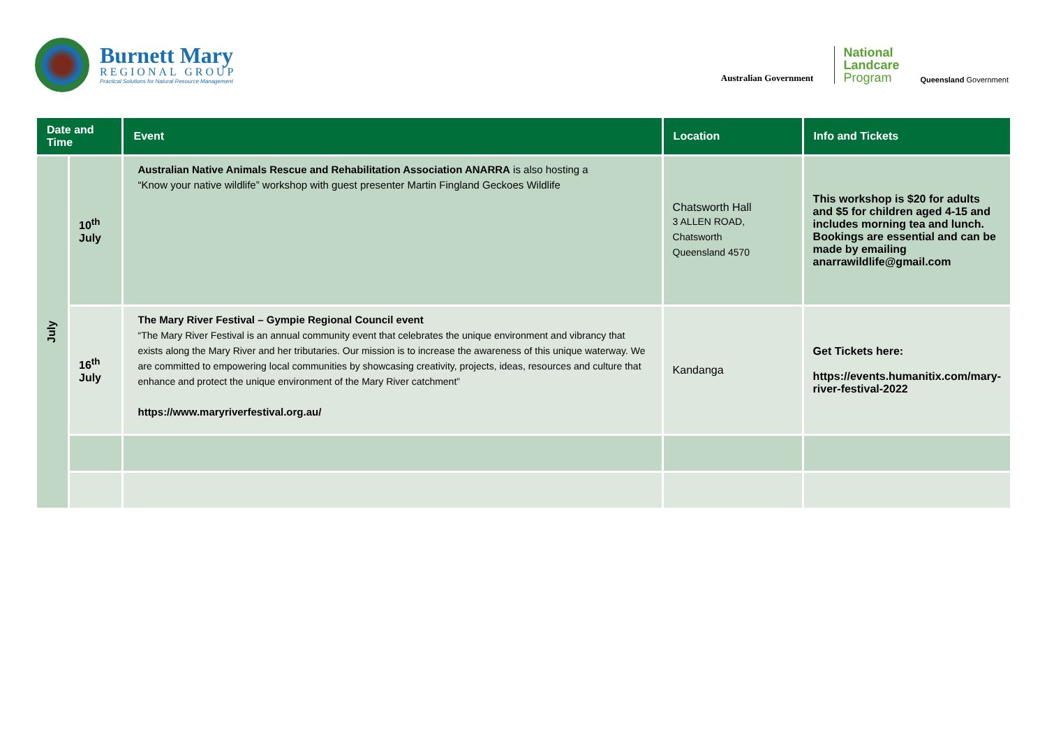Burnett Mary
REGIONAL GROUP
Practical Solutions for Natural Resource Management
Australian Government
National
Landcare
Program
Queensland Government
| Date and Time | | Event | Location | Info and Tickets |
| --- | --- | --- | --- | --- |
| July | 10<sup>th</sup> July | Australian Native Animals Rescue and Rehabilitation Association ANARRA is also hosting a “Know your native wildlife” workshop with guest presenter Martin Fingland Geckoes Wildlife | Chatsworth Hall 3 ALLEN ROAD, Chatsworth Queensland 4570 | This workshop is $20 for adults and $5 for children aged 4-15 and includes morning tea and lunch. Bookings are essential and can be made by emailing anarrawildlife@gmail.com |
| | 16<sup>th</sup> July | The Mary River Festival – Gympie Regional Council event “The Mary River Festival is an annual community event that celebrates the unique environment and vibrancy that exists along the Mary River and her tributaries. Our mission is to increase the awareness of this unique waterway. We are committed to empowering local communities by showcasing creativity, projects, ideas, resources and culture that enhance and protect the unique environment of the Mary River catchment” https://www.maryriverfestival.org.au/ | Kandanga | Get Tickets here: https://events.humanitix.com/mary-river-festival-2022 |